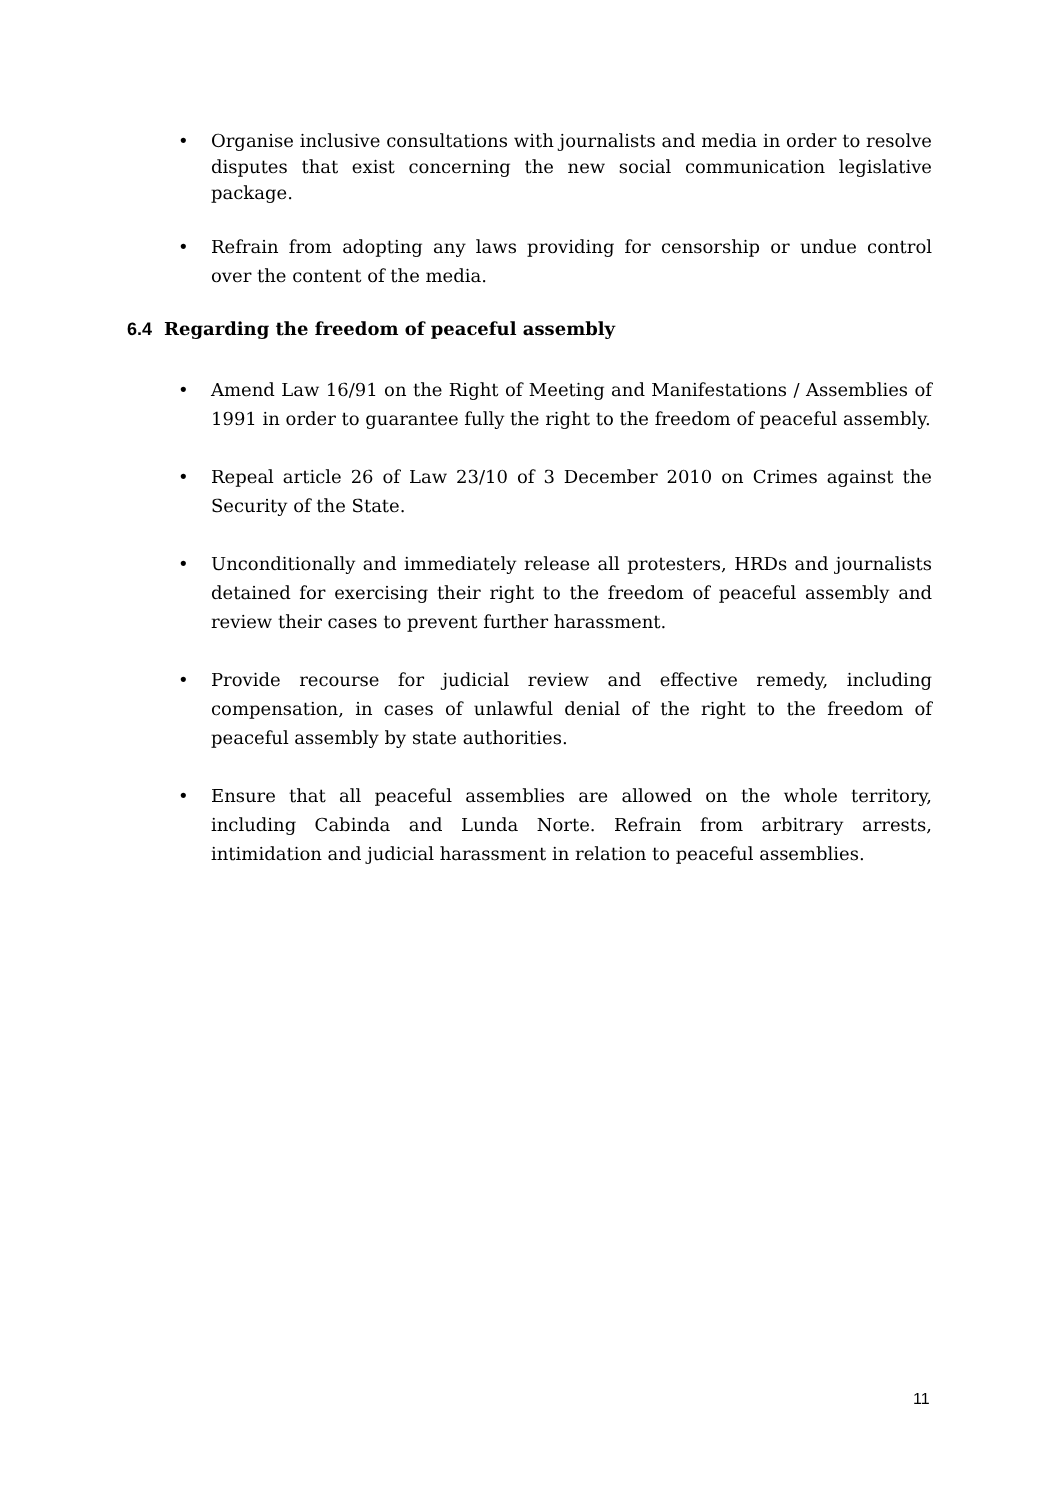• Organise inclusive consultations with journalists and media in order to resolve disputes that exist concerning the new social communication legislative package.
• Refrain from adopting any laws providing for censorship or undue control over the content of the media.
6.4 Regarding the freedom of peaceful assembly
• Amend Law 16/91 on the Right of Meeting and Manifestations / Assemblies of 1991 in order to guarantee fully the right to the freedom of peaceful assembly.
• Repeal article 26 of Law 23/10 of 3 December 2010 on Crimes against the Security of the State.
• Unconditionally and immediately release all protesters, HRDs and journalists detained for exercising their right to the freedom of peaceful assembly and review their cases to prevent further harassment.
• Provide recourse for judicial review and effective remedy, including compensation, in cases of unlawful denial of the right to the freedom of peaceful assembly by state authorities.
• Ensure that all peaceful assemblies are allowed on the whole territory, including Cabinda and Lunda Norte. Refrain from arbitrary arrests, intimidation and judicial harassment in relation to peaceful assemblies.
11